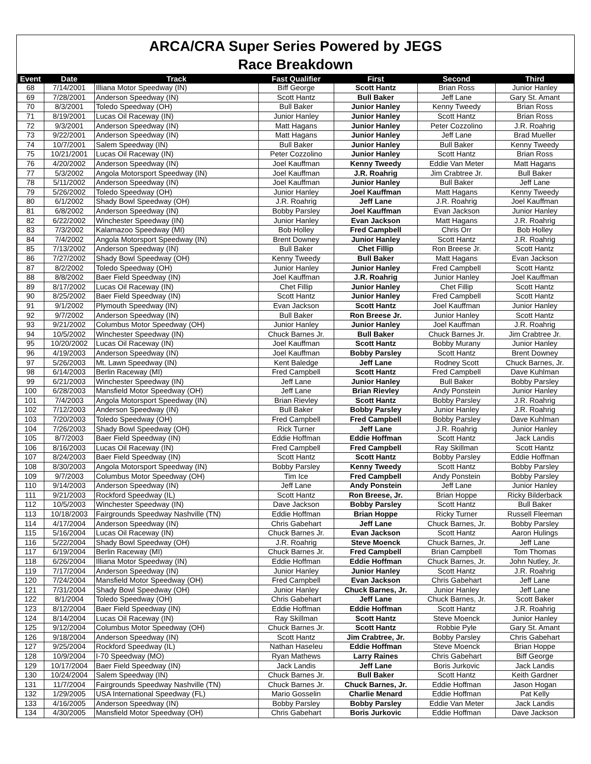ARCA/CRA Super Series Powered by JEGS
Race Breakdown
| Event | Date | Track | Fast Qualifier | First | Second | Third |
| --- | --- | --- | --- | --- | --- | --- |
| 68 | 7/14/2001 | Illiana Motor Speedway (IN) | Biff George | Scott Hantz | Brian Ross | Junior Hanley |
| 69 | 7/28/2001 | Anderson Speedway (IN) | Scott Hantz | Bull Baker | Jeff Lane | Gary St. Amant |
| 70 | 8/3/2001 | Toledo Speedway (OH) | Bull Baker | Junior Hanley | Kenny Tweedy | Brian Ross |
| 71 | 8/19/2001 | Lucas Oil Raceway (IN) | Junior Hanley | Junior Hanley | Scott Hantz | Brian Ross |
| 72 | 9/3/2001 | Anderson Speedway (IN) | Matt Hagans | Junior Hanley | Peter Cozzolino | J.R. Roahrig |
| 73 | 9/22/2001 | Anderson Speedway (IN) | Matt Hagans | Junior Hanley | Jeff Lane | Brad Mueller |
| 74 | 10/7/2001 | Salem Speedway (IN) | Bull Baker | Junior Hanley | Bull Baker | Kenny Tweedy |
| 75 | 10/21/2001 | Lucas Oil Raceway (IN) | Peter Cozzolino | Junior Hanley | Scott Hantz | Brian Ross |
| 76 | 4/20/2002 | Anderson Speedway (IN) | Joel Kauffman | Kenny Tweedy | Eddie Van Meter | Matt Hagans |
| 77 | 5/3/2002 | Angola Motorsport Speedway (IN) | Joel Kauffman | J.R. Roahrig | Jim Crabtree Jr. | Bull Baker |
| 78 | 5/11/2002 | Anderson Speedway (IN) | Joel Kauffman | Junior Hanley | Bull Baker | Jeff Lane |
| 79 | 5/26/2002 | Toledo Speedway (OH) | Junior Hanley | Joel Kauffman | Matt Hagans | Kenny Tweedy |
| 80 | 6/1/2002 | Shady Bowl Speedway (OH) | J.R. Roahrig | Jeff Lane | J.R. Roahrig | Joel Kauffman |
| 81 | 6/8/2002 | Anderson Speedway (IN) | Bobby Parsley | Joel Kauffman | Evan Jackson | Junior Hanley |
| 82 | 6/22/2002 | Winchester Speedway (IN) | Junior Hanley | Evan Jackson | Matt Hagans | J.R. Roahrig |
| 83 | 7/3/2002 | Kalamazoo Speedway (MI) | Bob Holley | Fred Campbell | Chris Orr | Bob Holley |
| 84 | 7/4/2002 | Angola Motorsport Speedway (IN) | Brent Downey | Junior Hanley | Scott Hantz | J.R. Roahrig |
| 85 | 7/13/2002 | Anderson Speedway (IN) | Bull Baker | Chet Fillip | Ron Breese Jr. | Scott Hantz |
| 86 | 7/27/2002 | Shady Bowl Speedway (OH) | Kenny Tweedy | Bull Baker | Matt Hagans | Evan Jackson |
| 87 | 8/2/2002 | Toledo Speedway (OH) | Junior Hanley | Junior Hanley | Fred Campbell | Scott Hantz |
| 88 | 8/8/2002 | Baer Field Speedway (IN) | Joel Kauffman | J.R. Roahrig | Junior Hanley | Joel Kauffman |
| 89 | 8/17/2002 | Lucas Oil Raceway (IN) | Chet Fillip | Junior Hanley | Chet Fillip | Scott Hantz |
| 90 | 8/25/2002 | Baer Field Speedway (IN) | Scott Hantz | Junior Hanley | Fred Campbell | Scott Hantz |
| 91 | 9/1/2002 | Plymouth Speedway (IN) | Evan Jackson | Scott Hantz | Joel Kauffman | Junior Hanley |
| 92 | 9/7/2002 | Anderson Speedway (IN) | Bull Baker | Ron Breese Jr. | Junior Hanley | Scott Hantz |
| 93 | 9/21/2002 | Columbus Motor Speedway (OH) | Junior Hanley | Junior Hanley | Joel Kauffman | J.R. Roahrig |
| 94 | 10/5/2002 | Winchester Speedway (IN) | Chuck Barnes Jr. | Bull Baker | Chuck Barnes Jr. | Jim Crabtree Jr. |
| 95 | 10/20/2002 | Lucas Oil Raceway (IN) | Joel Kauffman | Scott Hantz | Bobby Murany | Junior Hanley |
| 96 | 4/19/2003 | Anderson Speedway (IN) | Joel Kauffman | Bobby Parsley | Scott Hantz | Brent Downey |
| 97 | 5/26/2003 | Mt. Lawn Speedway (IN) | Kent Baledge | Jeff Lane | Rodney Scott | Chuck Barnes, Jr. |
| 98 | 6/14/2003 | Berlin Raceway (MI) | Fred Campbell | Scott Hantz | Fred Campbell | Dave Kuhlman |
| 99 | 6/21/2003 | Winchester Speedway (IN) | Jeff Lane | Junior Hanley | Bull Baker | Bobby Parsley |
| 100 | 6/28/2003 | Mansfield Motor Speedway (OH) | Jeff Lane | Brian Rievley | Andy Ponstein | Junior Hanley |
| 101 | 7/4/2003 | Angola Motorsport Speedway (IN) | Brian Rievley | Scott Hantz | Bobby Parsley | J.R. Roahrig |
| 102 | 7/12/2003 | Anderson Speedway (IN) | Bull Baker | Bobby Parsley | Junior Hanley | J.R. Roahrig |
| 103 | 7/20/2003 | Toledo Speedway (OH) | Fred Campbell | Fred Campbell | Bobby Parsley | Dave Kuhlman |
| 104 | 7/26/2003 | Shady Bowl Speedway (OH) | Rick Turner | Jeff Lane | J.R. Roahrig | Junior Hanley |
| 105 | 8/7/2003 | Baer Field Speedway (IN) | Eddie Hoffman | Eddie Hoffman | Scott Hantz | Jack Landis |
| 106 | 8/16/2003 | Lucas Oil Raceway (IN) | Fred Campbell | Fred Campbell | Ray Skillman | Scott Hantz |
| 107 | 8/24/2003 | Baer Field Speedway (IN) | Scott Hantz | Scott Hantz | Bobby Parsley | Eddie Hoffman |
| 108 | 8/30/2003 | Angola Motorsport Speedway (IN) | Bobby Parsley | Kenny Tweedy | Scott Hantz | Bobby Parsley |
| 109 | 9/7/2003 | Columbus Motor Speedway (OH) | Tim Ice | Fred Campbell | Andy Ponstein | Bobby Parsley |
| 110 | 9/14/2003 | Anderson Speedway (IN) | Jeff Lane | Andy Ponstein | Jeff Lane | Junior Hanley |
| 111 | 9/21/2003 | Rockford Speedway (IL) | Scott Hantz | Ron Breese, Jr. | Brian Hoppe | Ricky Bilderback |
| 112 | 10/5/2003 | Winchester Speedway (IN) | Dave Jackson | Bobby Parsley | Scott Hantz | Bull Baker |
| 113 | 10/18/2003 | Fairgrounds Speedway Nashville (TN) | Eddie Hoffman | Brian Hoppe | Ricky Turner | Russell Fleeman |
| 114 | 4/17/2004 | Anderson Speedway (IN) | Chris Gabehart | Jeff Lane | Chuck Barnes, Jr. | Bobby Parsley |
| 115 | 5/16/2004 | Lucas Oil Raceway (IN) | Chuck Barnes Jr. | Evan Jackson | Scott Hantz | Aaron Hulings |
| 116 | 5/22/2004 | Shady Bowl Speedway (OH) | J.R. Roahrig | Steve Moenck | Chuck Barnes, Jr. | Jeff Lane |
| 117 | 6/19/2004 | Berlin Raceway (MI) | Chuck Barnes Jr. | Fred Campbell | Brian Campbell | Tom Thomas |
| 118 | 6/26/2004 | Illiana Motor Speedway (IN) | Eddie Hoffman | Eddie Hoffman | Chuck Barnes, Jr. | John Nutley, Jr. |
| 119 | 7/17/2004 | Anderson Speedway (IN) | Junior Hanley | Junior Hanley | Scott Hantz | J.R. Roahrig |
| 120 | 7/24/2004 | Mansfield Motor Speedway (OH) | Fred Campbell | Evan Jackson | Chris Gabehart | Jeff Lane |
| 121 | 7/31/2004 | Shady Bowl Speedway (OH) | Junior Hanley | Chuck Barnes, Jr. | Junior Hanley | Jeff Lane |
| 122 | 8/1/2004 | Toledo Speedway (OH) | Chris Gabehart | Jeff Lane | Chuck Barnes, Jr. | Scott Baker |
| 123 | 8/12/2004 | Baer Field Speedway (IN) | Eddie Hoffman | Eddie Hoffman | Scott Hantz | J.R. Roahrig |
| 124 | 8/14/2004 | Lucas Oil Raceway (IN) | Ray Skillman | Scott Hantz | Steve Moenck | Junior Hanley |
| 125 | 9/12/2004 | Columbus Motor Speedway (OH) | Chuck Barnes Jr. | Scott Hantz | Robbie Pyle | Gary St. Amant |
| 126 | 9/18/2004 | Anderson Speedway (IN) | Scott Hantz | Jim Crabtree, Jr. | Bobby Parsley | Chris Gabehart |
| 127 | 9/25/2004 | Rockford Speedway (IL) | Nathan Haseleu | Eddie Hoffman | Steve Moenck | Brian Hoppe |
| 128 | 10/9/2004 | I-70 Speedway (MO) | Ryan Mathews | Larry Raines | Chris Gabehart | Biff George |
| 129 | 10/17/2004 | Baer Field Speedway (IN) | Jack Landis | Jeff Lane | Boris Jurkovic | Jack Landis |
| 130 | 10/24/2004 | Salem Speedway (IN) | Chuck Barnes Jr. | Bull Baker | Scott Hantz | Keith Gardner |
| 131 | 11/7/2004 | Fairgrounds Speedway Nashville (TN) | Chuck Barnes Jr. | Chuck Barnes, Jr. | Eddie Hoffman | Jason Hogan |
| 132 | 1/29/2005 | USA International Speedway (FL) | Mario Gosselin | Charlie Menard | Eddie Hoffman | Pat Kelly |
| 133 | 4/16/2005 | Anderson Speedway (IN) | Bobby Parsley | Bobby Parsley | Eddie Van Meter | Jack Landis |
| 134 | 4/30/2005 | Mansfield Motor Speedway (OH) | Chris Gabehart | Boris Jurkovic | Eddie Hoffman | Dave Jackson |